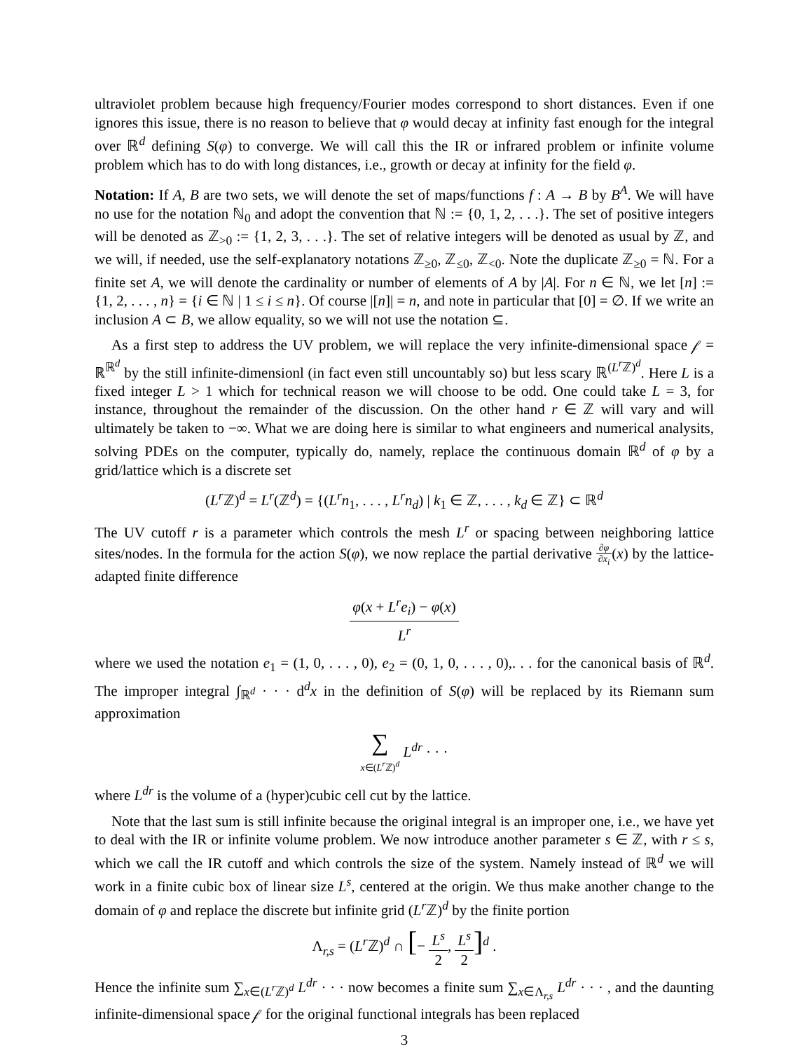ultraviolet problem because high frequency/Fourier modes correspond to short distances. Even if one ignores this issue, there is no reason to believe that φ would decay at infinity fast enough for the integral over ℝ<sup>d</sup> defining S(φ) to converge. We will call this the IR or infrared problem or infinite volume problem which has to do with long distances, i.e., growth or decay at infinity for the field φ.
Notation: If A, B are two sets, we will denote the set of maps/functions f : A → B by B<sup>A</sup>. We will have no use for the notation ℕ<sub>0</sub> and adopt the convention that ℕ := {0, 1, 2, . . .}. The set of positive integers will be denoted as ℤ<sub>>0</sub> := {1, 2, 3, . . .}. The set of relative integers will be denoted as usual by ℤ, and we will, if needed, use the self-explanatory notations ℤ<sub>≥0</sub>, ℤ<sub>≤0</sub>, ℤ<sub><0</sub>. Note the duplicate ℤ<sub>≥0</sub> = ℕ. For a finite set A, we will denote the cardinality or number of elements of A by |A|. For n ∈ ℕ, we let [n] := {1, 2, . . . , n} = {i ∈ ℕ | 1 ≤ i ≤ n}. Of course |[n]| = n, and note in particular that [0] = ∅. If we write an inclusion A ⊂ B, we allow equality, so we will not use the notation ⊆.
As a first step to address the UV problem, we will replace the very infinite-dimensional space 𝒻 = ℝ<sup>ℝ<sup>d</sup></sup> by the still infinite-dimensionl (in fact even still uncountably so) but less scary ℝ<sup>(L<sup>r</sup> ℤ)<sup>d</sup></sup>. Here L is a fixed integer L > 1 which for technical reason we will choose to be odd. One could take L = 3, for instance, throughout the remainder of the discussion. On the other hand r ∈ ℤ will vary and will ultimately be taken to −∞. What we are doing here is similar to what engineers and numerical analysits, solving PDEs on the computer, typically do, namely, replace the continuous domain ℝ<sup>d</sup> of φ by a grid/lattice which is a discrete set
(L<sup>r</sup> ℤ)<sup>d</sup> = L<sup>r</sup>(ℤ<sup>d</sup>) = {(L<sup>r</sup>n<sub>1</sub>, . . . , L<sup>r</sup>n<sub>d</sub>) | k<sub>1</sub> ∈ ℤ, . . . , k<sub>d</sub> ∈ ℤ} ⊂ ℝ<sup>d</sup>
The UV cutoff r is a parameter which controls the mesh L<sup>r</sup> or spacing between neighboring lattice sites/nodes. In the formula for the action S(φ), we now replace the partial derivative ∂φ ∂x<sub>i</sub>(x) by the lattice-adapted finite difference
φ(x + L<sup>r</sup>e<sub>i</sub>) − φ(x) L<sup>r</sup>
where we used the notation e<sub>1</sub> = (1, 0, . . . , 0), e<sub>2</sub> = (0, 1, 0, . . . , 0),. . . for the canonical basis of ℝ<sup>d</sup>. The improper integral ∫<sub>ℝ<sup>d</sup></sub> · · · d<sup>d</sup>x in the definition of S(φ) will be replaced by its Riemann sum approximation
∑ x∈(L<sup>r</sup> ℤ)<sup>d</sup> L<sup>dr</sup> · · ·
where L<sup>dr</sup> is the volume of a (hyper)cubic cell cut by the lattice.
Note that the last sum is still infinite because the original integral is an improper one, i.e., we have yet to deal with the IR or infinite volume problem. We now introduce another parameter s ∈ ℤ, with r ≤ s, which we call the IR cutoff and which controls the size of the system. Namely instead of ℝ<sup>d</sup> we will work in a finite cubic box of linear size L<sup>s</sup>, centered at the origin. We thus make another change to the domain of φ and replace the discrete but infinite grid (L<sup>r</sup> ℤ)<sup>d</sup> by the finite portion
Λ<sub>r,s</sub> = (L<sup>r</sup> ℤ)<sup>d</sup> ∩ [− L<sup>s</sup> 2, L<sup>s</sup> 2]<sup>d</sup> .
Hence the infinite sum ∑<sub>x∈(L<sup>r</sup> ℤ)<sup>d</sup></sub> L<sup>dr</sup> · · · now becomes a finite sum ∑<sub>x∈Λ<sub>r,s</sub></sub> L<sup>dr</sup> · · · , and the daunting infinite-dimensional space 𝒻 for the original functional integrals has been replaced
3